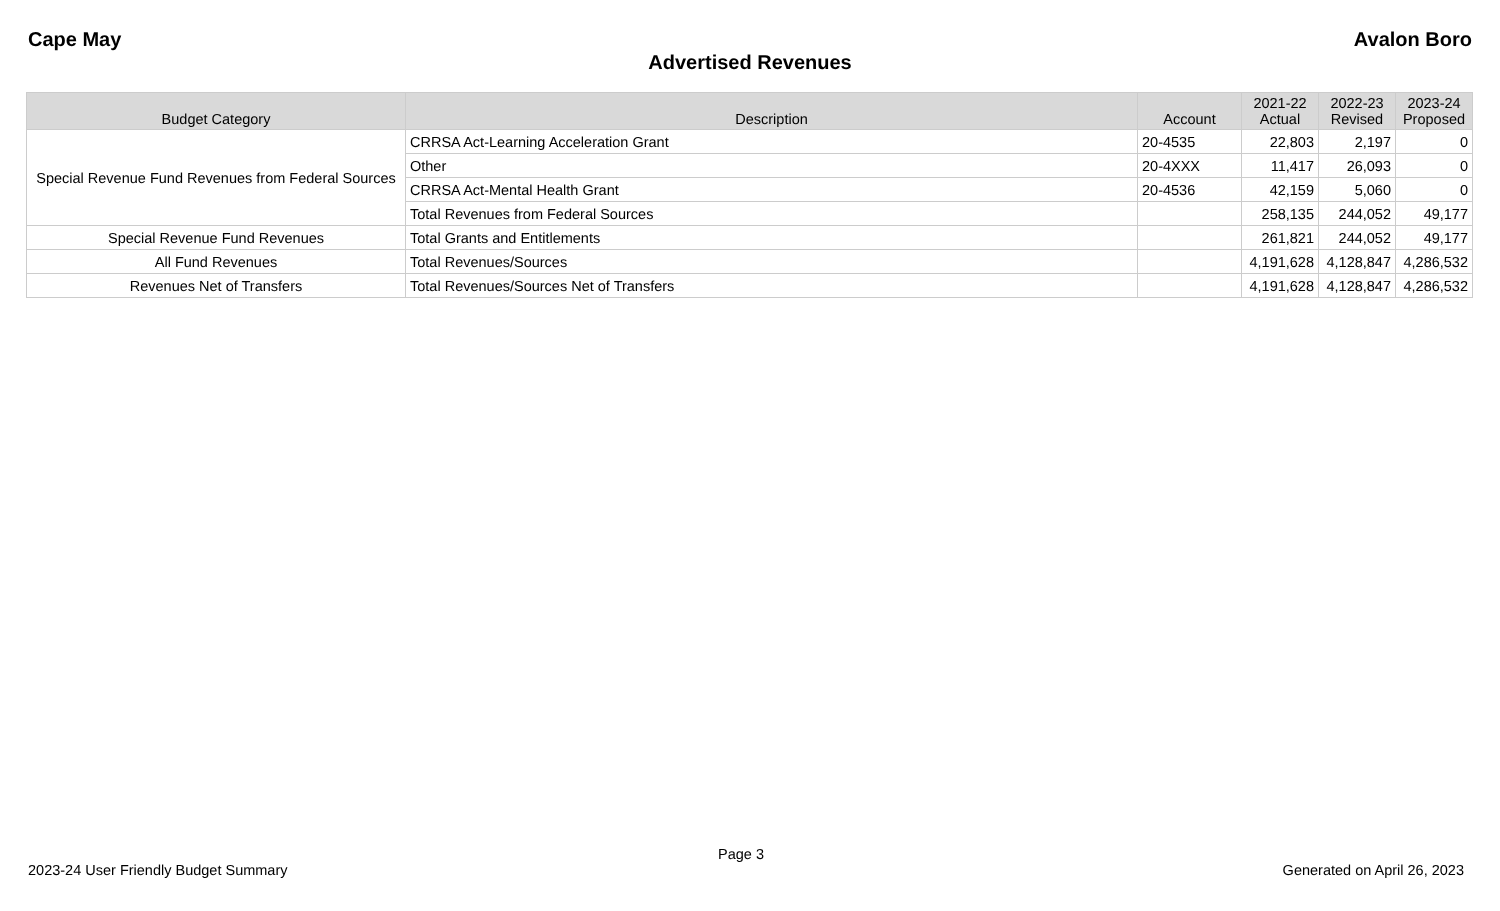Cape May Avalon Boro
Advertised Revenues
| Budget Category | Description | Account | 2021-22 Actual | 2022-23 Revised | 2023-24 Proposed |
| --- | --- | --- | --- | --- | --- |
| Special Revenue Fund Revenues from Federal Sources | CRRSA Act-Learning Acceleration Grant | 20-4535 | 22,803 | 2,197 | 0 |
| | Other | 20-4XXX | 11,417 | 26,093 | 0 |
| | CRRSA Act-Mental Health Grant | 20-4536 | 42,159 | 5,060 | 0 |
| | Total Revenues from Federal Sources | | 258,135 | 244,052 | 49,177 |
| Special Revenue Fund Revenues | Total Grants and Entitlements | | 261,821 | 244,052 | 49,177 |
| All Fund Revenues | Total Revenues/Sources | | 4,191,628 | 4,128,847 | 4,286,532 |
| Revenues Net of Transfers | Total Revenues/Sources Net of Transfers | | 4,191,628 | 4,128,847 | 4,286,532 |
Page 3
2023-24 User Friendly Budget Summary Generated on April 26, 2023